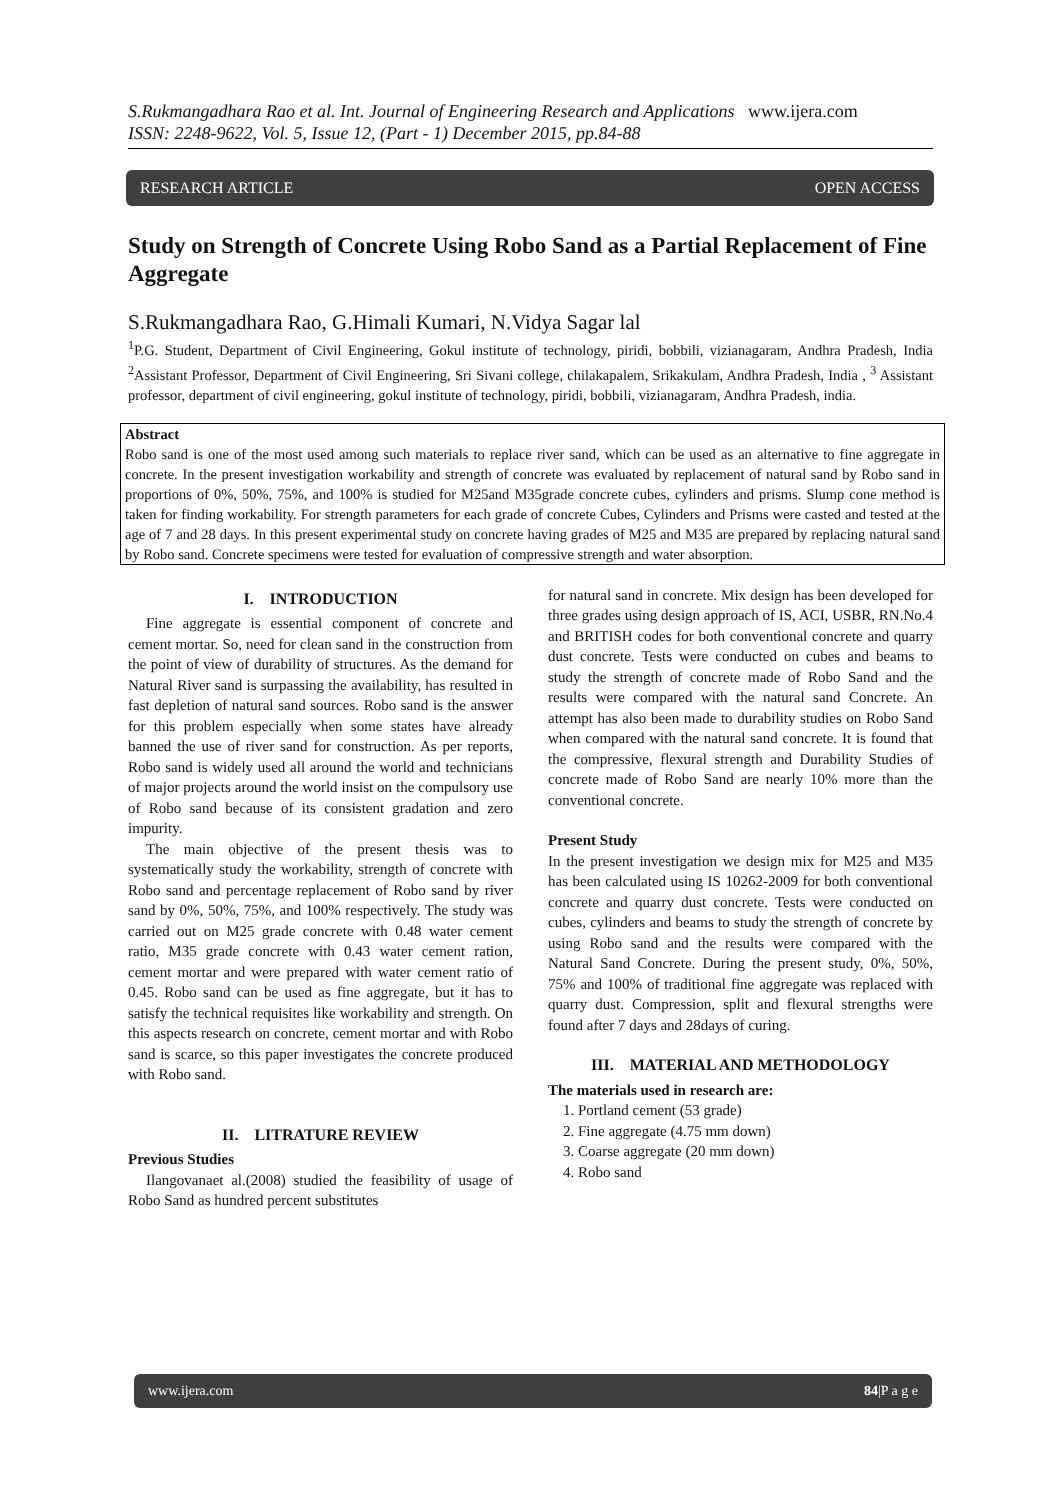S.Rukmangadhara Rao et al. Int. Journal of Engineering Research and Applications www.ijera.com
ISSN: 2248-9622, Vol. 5, Issue 12, (Part - 1) December 2015, pp.84-88
RESEARCH ARTICLE OPEN ACCESS
Study on Strength of Concrete Using Robo Sand as a Partial Replacement of Fine Aggregate
S.Rukmangadhara Rao, G.Himali Kumari, N.Vidya Sagar lal
<sup>1</sup> P.G. Student, Department of Civil Engineering, Gokul institute of technology, piridi, bobbili, vizianagaram, Andhra Pradesh, India <sup>2</sup>Assistant Professor, Department of Civil Engineering, Sri Sivani college, chilakapalem, Srikakulam, Andhra Pradesh, India , <sup>3</sup> Assistant professor, department of civil engineering, gokul institute of technology, piridi, bobbili, vizianagaram, Andhra Pradesh, india.
Abstract
Robo sand is one of the most used among such materials to replace river sand, which can be used as an alternative to fine aggregate in concrete. In the present investigation workability and strength of concrete was evaluated by replacement of natural sand by Robo sand in proportions of 0%, 50%, 75%, and 100% is studied for M25and M35grade concrete cubes, cylinders and prisms. Slump cone method is taken for finding workability. For strength parameters for each grade of concrete Cubes, Cylinders and Prisms were casted and tested at the age of 7 and 28 days. In this present experimental study on concrete having grades of M25 and M35 are prepared by replacing natural sand by Robo sand. Concrete specimens were tested for evaluation of compressive strength and water absorption.
I. INTRODUCTION
Fine aggregate is essential component of concrete and cement mortar. So, need for clean sand in the construction from the point of view of durability of structures. As the demand for Natural River sand is surpassing the availability, has resulted in fast depletion of natural sand sources. Robo sand is the answer for this problem especially when some states have already banned the use of river sand for construction. As per reports, Robo sand is widely used all around the world and technicians of major projects around the world insist on the compulsory use of Robo sand because of its consistent gradation and zero impurity.
The main objective of the present thesis was to systematically study the workability, strength of concrete with Robo sand and percentage replacement of Robo sand by river sand by 0%, 50%, 75%, and 100% respectively. The study was carried out on M25 grade concrete with 0.48 water cement ratio, M35 grade concrete with 0.43 water cement ration, cement mortar and were prepared with water cement ratio of 0.45. Robo sand can be used as fine aggregate, but it has to satisfy the technical requisites like workability and strength. On this aspects research on concrete, cement mortar and with Robo sand is scarce, so this paper investigates the concrete produced with Robo sand.
II. LITRATURE REVIEW
Previous Studies
Ilangovanaet al.(2008) studied the feasibility of usage of Robo Sand as hundred percent substitutes
for natural sand in concrete. Mix design has been developed for three grades using design approach of IS, ACI, USBR, RN.No.4 and BRITISH codes for both conventional concrete and quarry dust concrete. Tests were conducted on cubes and beams to study the strength of concrete made of Robo Sand and the results were compared with the natural sand Concrete. An attempt has also been made to durability studies on Robo Sand when compared with the natural sand concrete. It is found that the compressive, flexural strength and Durability Studies of concrete made of Robo Sand are nearly 10% more than the conventional concrete.
Present Study
In the present investigation we design mix for M25 and M35 has been calculated using IS 10262-2009 for both conventional concrete and quarry dust concrete. Tests were conducted on cubes, cylinders and beams to study the strength of concrete by using Robo sand and the results were compared with the Natural Sand Concrete. During the present study, 0%, 50%, 75% and 100% of traditional fine aggregate was replaced with quarry dust. Compression, split and flexural strengths were found after 7 days and 28days of curing.
III. MATERIAL AND METHODOLOGY
The materials used in research are:
1. Portland cement (53 grade)
2. Fine aggregate (4.75 mm down)
3. Coarse aggregate (20 mm down)
4. Robo sand
www.ijera.com 84|P a g e